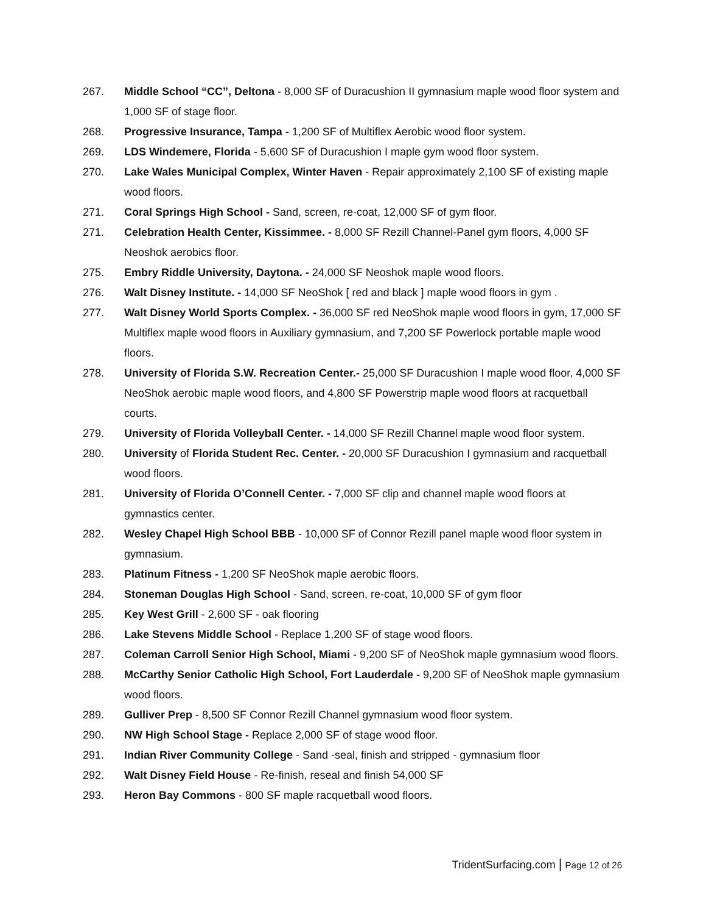267. Middle School “CC”, Deltona - 8,000 SF of Duracushion II gymnasium maple wood floor system and 1,000 SF of stage floor.
268. Progressive Insurance, Tampa - 1,200 SF of Multiflex Aerobic wood floor system.
269. LDS Windemere, Florida - 5,600 SF of Duracushion I maple gym wood floor system.
270. Lake Wales Municipal Complex, Winter Haven - Repair approximately 2,100 SF of existing maple wood floors.
271. Coral Springs High School - Sand, screen, re-coat, 12,000 SF of gym floor.
271. Celebration Health Center, Kissimmee. - 8,000 SF Rezill Channel-Panel gym floors, 4,000 SF Neoshok aerobics floor.
275. Embry Riddle University, Daytona. - 24,000 SF Neoshok maple wood floors.
276. Walt Disney Institute. - 14,000 SF NeoShok [ red and black ] maple wood floors in gym .
277. Walt Disney World Sports Complex. - 36,000 SF red NeoShok maple wood floors in gym, 17,000 SF Multiflex maple wood floors in Auxiliary gymnasium, and 7,200 SF Powerlock portable maple wood floors.
278. University of Florida S.W. Recreation Center.- 25,000 SF Duracushion I maple wood floor, 4,000 SF NeoShok aerobic maple wood floors, and 4,800 SF Powerstrip maple wood floors at racquetball courts.
279. University of Florida Volleyball Center. - 14,000 SF Rezill Channel maple wood floor system.
280. University of Florida Student Rec. Center. - 20,000 SF Duracushion I gymnasium and racquetball wood floors.
281. University of Florida O’Connell Center. - 7,000 SF clip and channel maple wood floors at gymnastics center.
282. Wesley Chapel High School BBB - 10,000 SF of Connor Rezill panel maple wood floor system in gymnasium.
283. Platinum Fitness - 1,200 SF NeoShok maple aerobic floors.
284. Stoneman Douglas High School - Sand, screen, re-coat, 10,000 SF of gym floor
285. Key West Grill - 2,600 SF - oak flooring
286. Lake Stevens Middle School - Replace 1,200 SF of stage wood floors.
287. Coleman Carroll Senior High School, Miami - 9,200 SF of NeoShok maple gymnasium wood floors.
288. McCarthy Senior Catholic High School, Fort Lauderdale - 9,200 SF of NeoShok maple gymnasium wood floors.
289. Gulliver Prep - 8,500 SF Connor Rezill Channel gymnasium wood floor system.
290. NW High School Stage - Replace 2,000 SF of stage wood floor.
291. Indian River Community College - Sand -seal, finish and stripped - gymnasium floor
292. Walt Disney Field House - Re-finish, reseal and finish 54,000 SF
293. Heron Bay Commons - 800 SF maple racquetball wood floors.
TridentSurfacing.com | Page 12 of 26